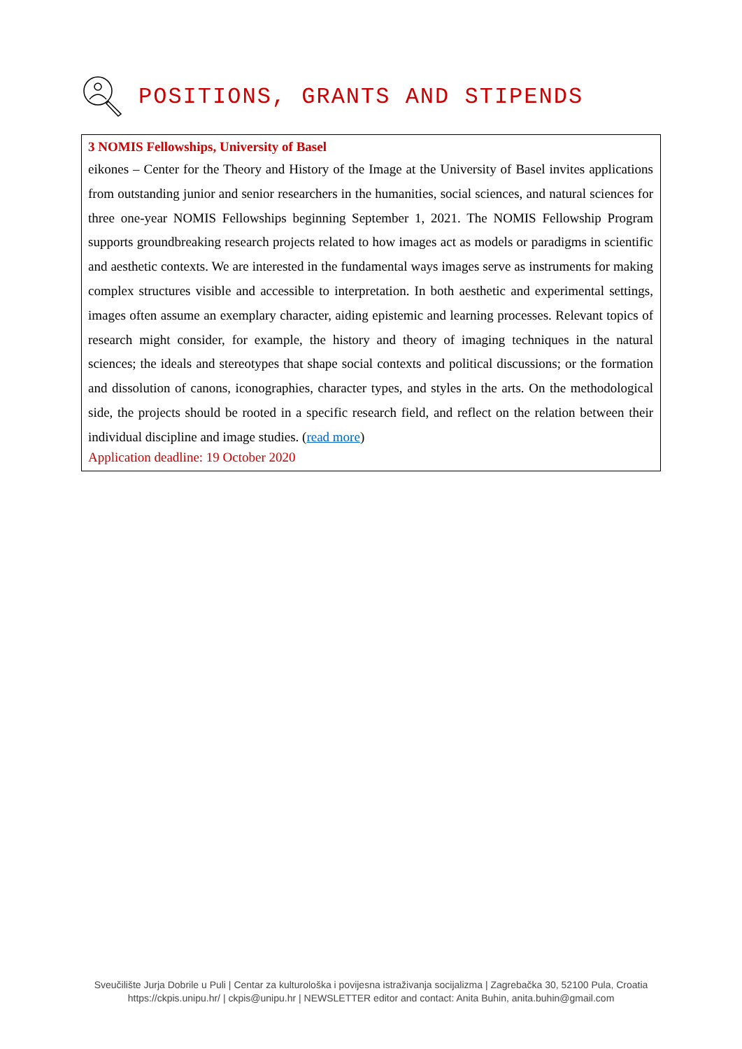POSITIONS, GRANTS AND STIPENDS
3 NOMIS Fellowships, University of Basel
eikones – Center for the Theory and History of the Image at the University of Basel invites applications from outstanding junior and senior researchers in the humanities, social sciences, and natural sciences for three one-year NOMIS Fellowships beginning September 1, 2021. The NOMIS Fellowship Program supports groundbreaking research projects related to how images act as models or paradigms in scientific and aesthetic contexts. We are interested in the fundamental ways images serve as instruments for making complex structures visible and accessible to interpretation. In both aesthetic and experimental settings, images often assume an exemplary character, aiding epistemic and learning processes. Relevant topics of research might consider, for example, the history and theory of imaging techniques in the natural sciences; the ideals and stereotypes that shape social contexts and political discussions; or the formation and dissolution of canons, iconographies, character types, and styles in the arts. On the methodological side, the projects should be rooted in a specific research field, and reflect on the relation between their individual discipline and image studies. (read more)
Application deadline: 19 October 2020
Sveučilište Jurja Dobrile u Puli | Centar za kulturološka i povijesna istraživanja socijalizma | Zagrebačka 30, 52100 Pula, Croatia
https://ckpis.unipu.hr/ | ckpis@unipu.hr | NEWSLETTER editor and contact: Anita Buhin, anita.buhin@gmail.com